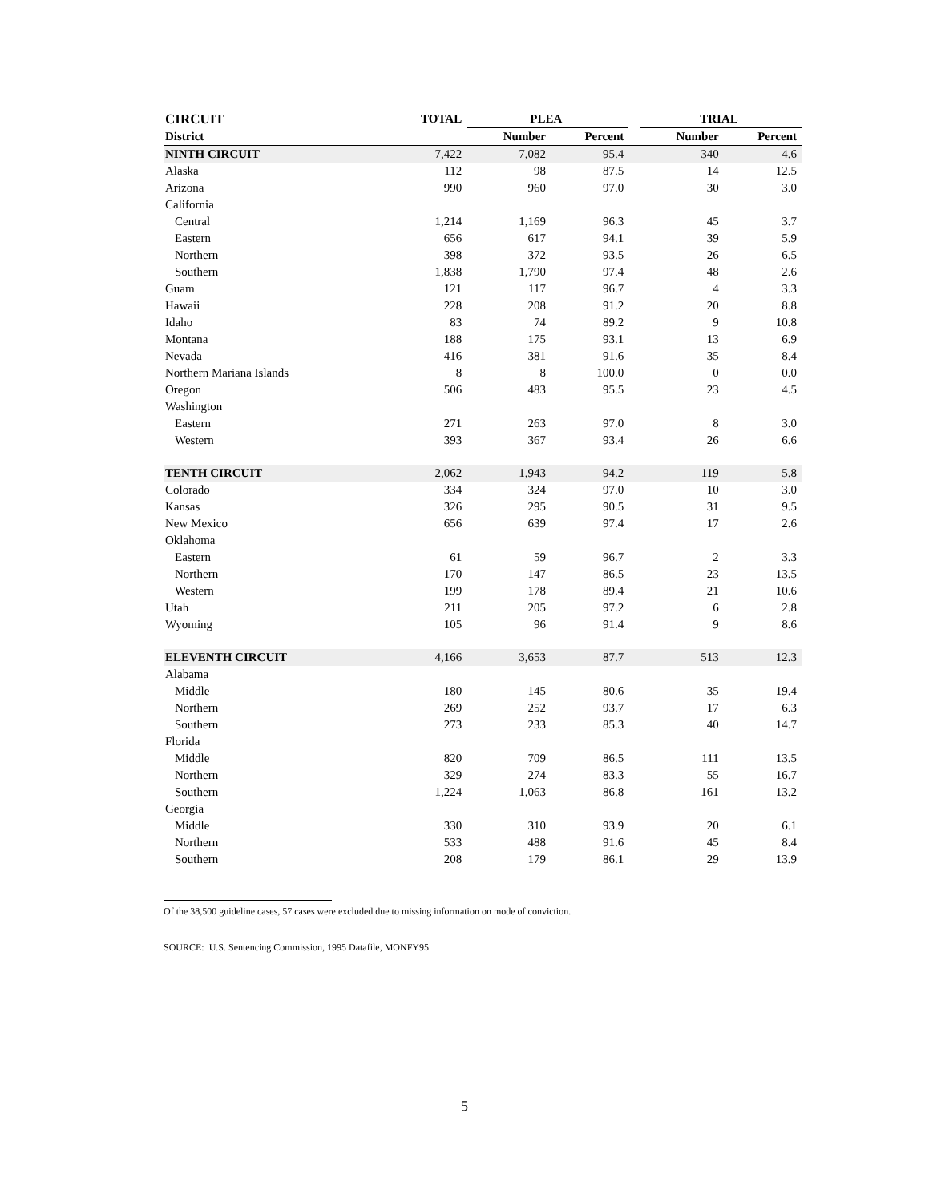| CIRCUIT | TOTAL | PLEA | | | TRIAL | |
| --- | --- | --- | --- | --- | --- | --- |
| District | | Number | Percent | | Number | Percent |
| NINTH CIRCUIT | 7,422 | 7,082 | 95.4 | | 340 | 4.6 |
| Alaska | 112 | 98 | 87.5 | | 14 | 12.5 |
| Arizona | 990 | 960 | 97.0 | | 30 | 3.0 |
| California | | | | | | |
| Central | 1,214 | 1,169 | 96.3 | | 45 | 3.7 |
| Eastern | 656 | 617 | 94.1 | | 39 | 5.9 |
| Northern | 398 | 372 | 93.5 | | 26 | 6.5 |
| Southern | 1,838 | 1,790 | 97.4 | | 48 | 2.6 |
| Guam | 121 | 117 | 96.7 | | 4 | 3.3 |
| Hawaii | 228 | 208 | 91.2 | | 20 | 8.8 |
| Idaho | 83 | 74 | 89.2 | | 9 | 10.8 |
| Montana | 188 | 175 | 93.1 | | 13 | 6.9 |
| Nevada | 416 | 381 | 91.6 | | 35 | 8.4 |
| Northern Mariana Islands | 8 | 8 | 100.0 | | 0 | 0.0 |
| Oregon | 506 | 483 | 95.5 | | 23 | 4.5 |
| Washington | | | | | | |
| Eastern | 271 | 263 | 97.0 | | 8 | 3.0 |
| Western | 393 | 367 | 93.4 | | 26 | 6.6 |
| TENTH CIRCUIT | 2,062 | 1,943 | 94.2 | | 119 | 5.8 |
| Colorado | 334 | 324 | 97.0 | | 10 | 3.0 |
| Kansas | 326 | 295 | 90.5 | | 31 | 9.5 |
| New Mexico | 656 | 639 | 97.4 | | 17 | 2.6 |
| Oklahoma | | | | | | |
| Eastern | 61 | 59 | 96.7 | | 2 | 3.3 |
| Northern | 170 | 147 | 86.5 | | 23 | 13.5 |
| Western | 199 | 178 | 89.4 | | 21 | 10.6 |
| Utah | 211 | 205 | 97.2 | | 6 | 2.8 |
| Wyoming | 105 | 96 | 91.4 | | 9 | 8.6 |
| ELEVENTH CIRCUIT | 4,166 | 3,653 | 87.7 | | 513 | 12.3 |
| Alabama | | | | | | |
| Middle | 180 | 145 | 80.6 | | 35 | 19.4 |
| Northern | 269 | 252 | 93.7 | | 17 | 6.3 |
| Southern | 273 | 233 | 85.3 | | 40 | 14.7 |
| Florida | | | | | | |
| Middle | 820 | 709 | 86.5 | | 111 | 13.5 |
| Northern | 329 | 274 | 83.3 | | 55 | 16.7 |
| Southern | 1,224 | 1,063 | 86.8 | | 161 | 13.2 |
| Georgia | | | | | | |
| Middle | 330 | 310 | 93.9 | | 20 | 6.1 |
| Northern | 533 | 488 | 91.6 | | 45 | 8.4 |
| Southern | 208 | 179 | 86.1 | | 29 | 13.9 |
Of the 38,500 guideline cases, 57 cases were excluded due to missing information on mode of conviction.
SOURCE: U.S. Sentencing Commission, 1995 Datafile, MONFY95.
5